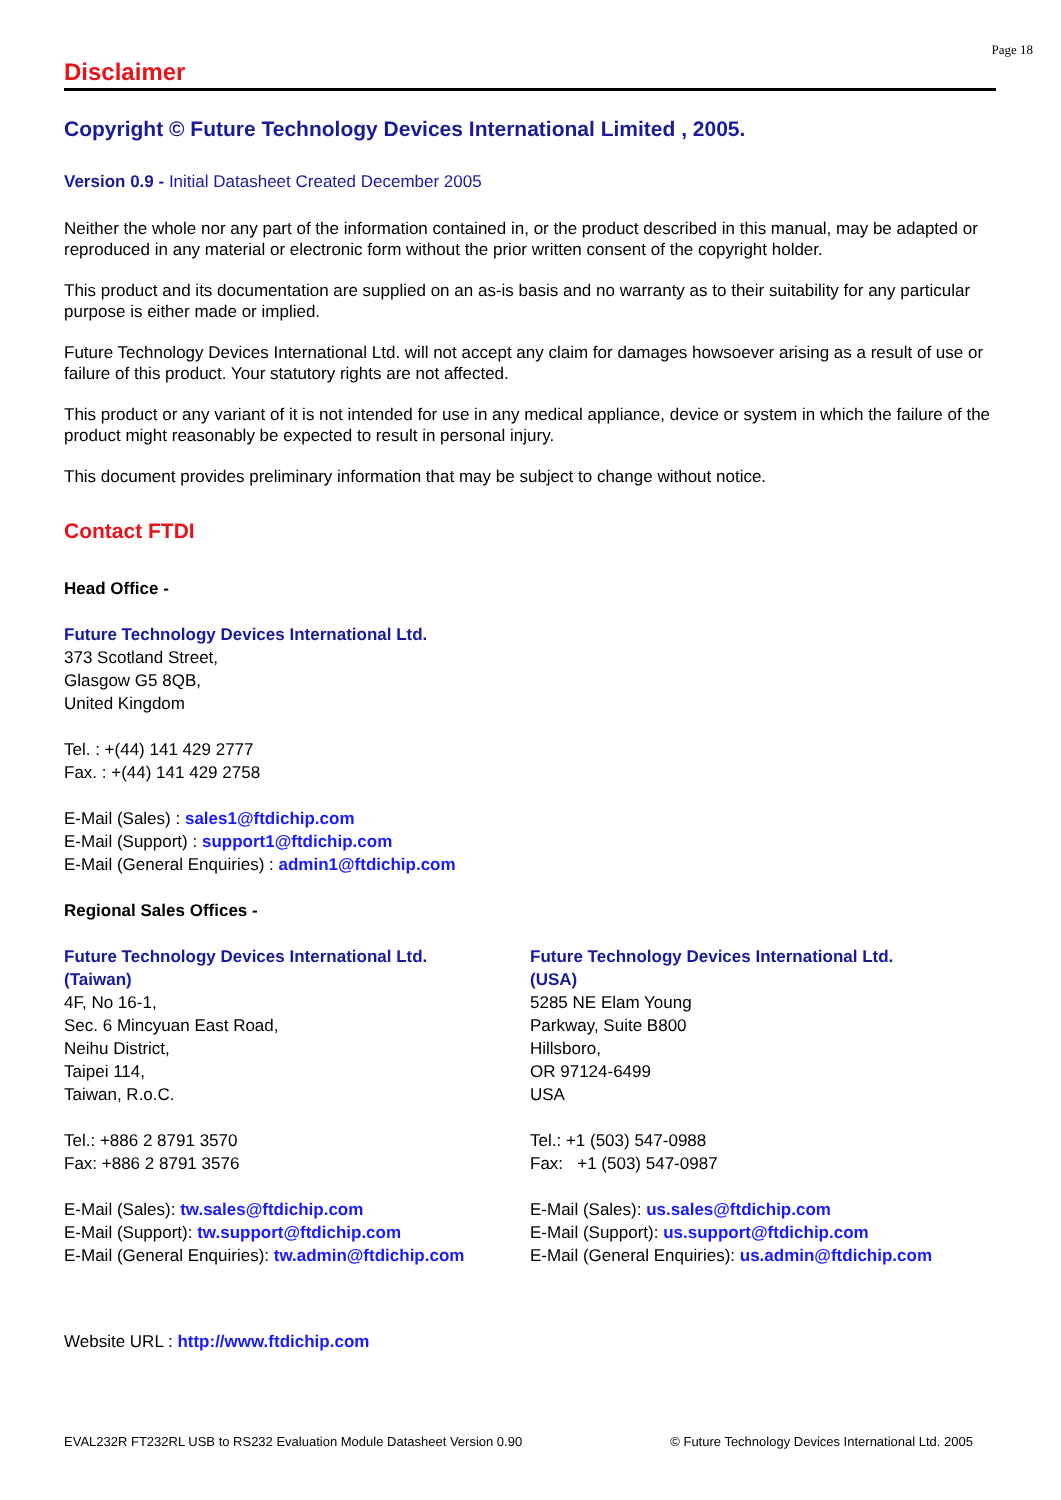Page 18
Disclaimer
Copyright © Future Technology Devices International Limited , 2005.
Version 0.9 - Initial Datasheet Created December 2005
Neither the whole nor any part of the information contained in, or the product described in this manual, may be adapted or reproduced in any material or electronic form without the prior written consent of the copyright holder.
This product and its documentation are supplied on an as-is basis and no warranty as to their suitability for any particular purpose is either made or implied.
Future Technology Devices International Ltd. will not accept any claim for damages howsoever arising as a result of use or failure of this product. Your statutory rights are not affected.
This product or any variant of it is not intended for use in any medical appliance, device or system in which the failure of the product might reasonably be expected to result in personal injury.
This document provides preliminary information that may be subject to change without notice.
Contact FTDI
Head Office -
Future Technology Devices International Ltd.
373 Scotland Street,
Glasgow G5 8QB,
United Kingdom
Tel. : +(44) 141 429 2777
Fax. : +(44) 141 429 2758
E-Mail (Sales) : sales1@ftdichip.com
E-Mail (Support) : support1@ftdichip.com
E-Mail (General Enquiries) : admin1@ftdichip.com
Regional Sales Offices -
Future Technology Devices International Ltd.
(Taiwan)
4F, No 16-1,
Sec. 6 Mincyuan East Road,
Neihu District,
Taipei 114,
Taiwan, R.o.C.
Tel.: +886 2 8791 3570
Fax: +886 2 8791 3576
E-Mail (Sales): tw.sales@ftdichip.com
E-Mail (Support): tw.support@ftdichip.com
E-Mail (General Enquiries): tw.admin@ftdichip.com
Future Technology Devices International Ltd.
(USA)
5285 NE Elam Young
Parkway, Suite B800
Hillsboro,
OR 97124-6499
USA
Tel.: +1 (503) 547-0988
Fax: +1 (503) 547-0987
E-Mail (Sales): us.sales@ftdichip.com
E-Mail (Support): us.support@ftdichip.com
E-Mail (General Enquiries): us.admin@ftdichip.com
Website URL : http://www.ftdichip.com
EVAL232R FT232RL USB to RS232 Evaluation Module Datasheet Version 0.90 © Future Technology Devices International Ltd. 2005